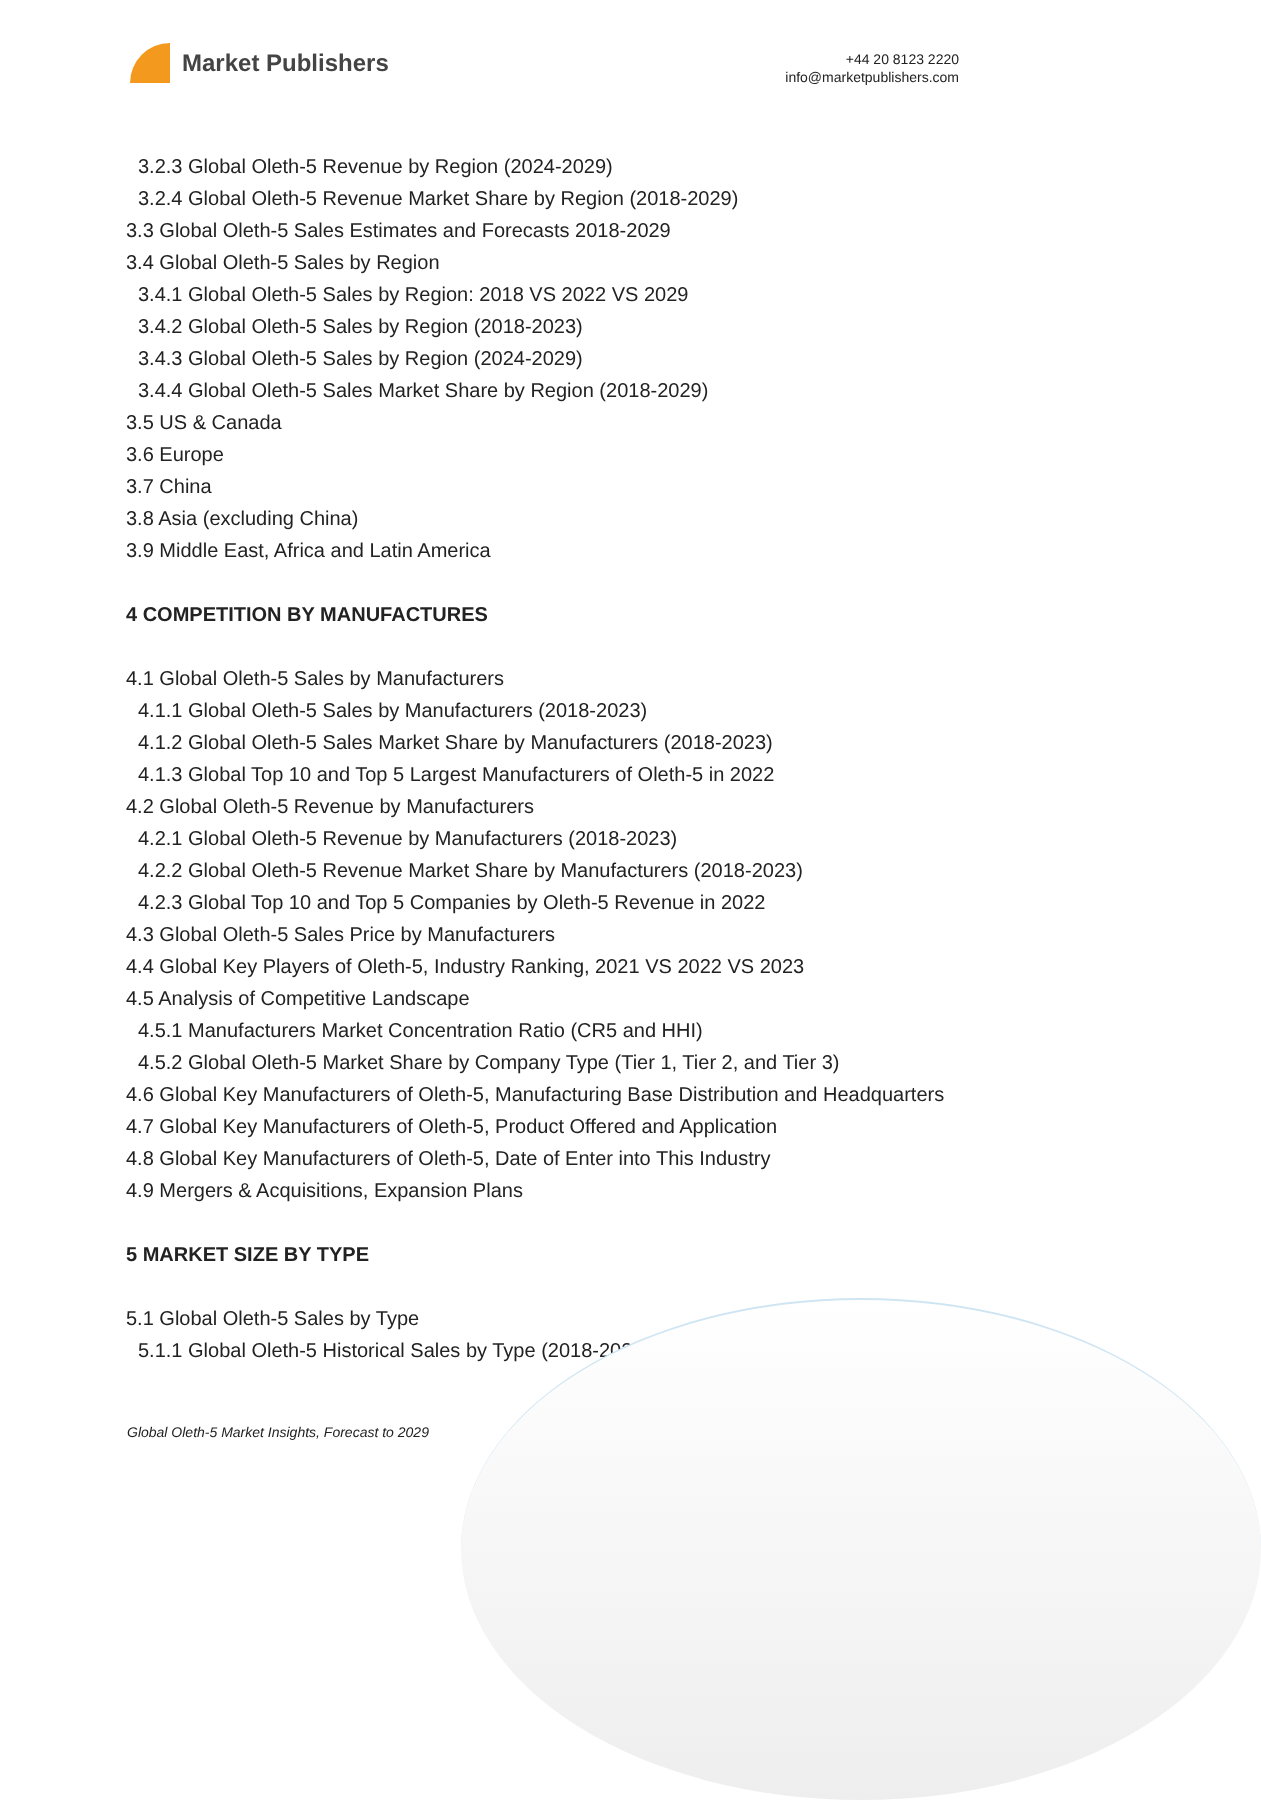Market Publishers
+44 20 8123 2220
info@marketpublishers.com
3.2.3 Global Oleth-5 Revenue by Region (2024-2029)
3.2.4 Global Oleth-5 Revenue Market Share by Region (2018-2029)
3.3 Global Oleth-5 Sales Estimates and Forecasts 2018-2029
3.4 Global Oleth-5 Sales by Region
3.4.1 Global Oleth-5 Sales by Region: 2018 VS 2022 VS 2029
3.4.2 Global Oleth-5 Sales by Region (2018-2023)
3.4.3 Global Oleth-5 Sales by Region (2024-2029)
3.4.4 Global Oleth-5 Sales Market Share by Region (2018-2029)
3.5 US & Canada
3.6 Europe
3.7 China
3.8 Asia (excluding China)
3.9 Middle East, Africa and Latin America
4 COMPETITION BY MANUFACTURES
4.1 Global Oleth-5 Sales by Manufacturers
4.1.1 Global Oleth-5 Sales by Manufacturers (2018-2023)
4.1.2 Global Oleth-5 Sales Market Share by Manufacturers (2018-2023)
4.1.3 Global Top 10 and Top 5 Largest Manufacturers of Oleth-5 in 2022
4.2 Global Oleth-5 Revenue by Manufacturers
4.2.1 Global Oleth-5 Revenue by Manufacturers (2018-2023)
4.2.2 Global Oleth-5 Revenue Market Share by Manufacturers (2018-2023)
4.2.3 Global Top 10 and Top 5 Companies by Oleth-5 Revenue in 2022
4.3 Global Oleth-5 Sales Price by Manufacturers
4.4 Global Key Players of Oleth-5, Industry Ranking, 2021 VS 2022 VS 2023
4.5 Analysis of Competitive Landscape
4.5.1 Manufacturers Market Concentration Ratio (CR5 and HHI)
4.5.2 Global Oleth-5 Market Share by Company Type (Tier 1, Tier 2, and Tier 3)
4.6 Global Key Manufacturers of Oleth-5, Manufacturing Base Distribution and Headquarters
4.7 Global Key Manufacturers of Oleth-5, Product Offered and Application
4.8 Global Key Manufacturers of Oleth-5, Date of Enter into This Industry
4.9 Mergers & Acquisitions, Expansion Plans
5 MARKET SIZE BY TYPE
5.1 Global Oleth-5 Sales by Type
5.1.1 Global Oleth-5 Historical Sales by Type (2018-2023)
Global Oleth-5 Market Insights, Forecast to 2029